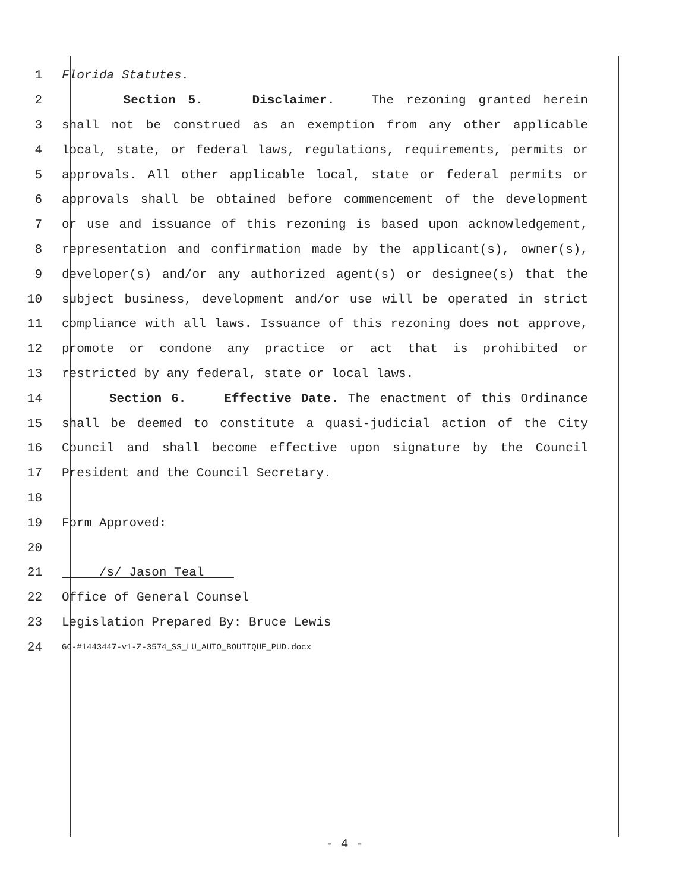1 Florida Statutes.
2 Section 5. Disclaimer. The rezoning granted herein
3 shall not be construed as an exemption from any other applicable
4 local, state, or federal laws, regulations, requirements, permits or
5 approvals. All other applicable local, state or federal permits or
6 approvals shall be obtained before commencement of the development
7 or use and issuance of this rezoning is based upon acknowledgement,
8 representation and confirmation made by the applicant(s), owner(s),
9 developer(s) and/or any authorized agent(s) or designee(s) that the
10 subject business, development and/or use will be operated in strict
11 compliance with all laws. Issuance of this rezoning does not approve,
12 promote or condone any practice or act that is prohibited or
13 restricted by any federal, state or local laws.
14 Section 6. Effective Date. The enactment of this Ordinance
15 shall be deemed to constitute a quasi-judicial action of the City
16 Council and shall become effective upon signature by the Council
17 President and the Council Secretary.
18
19 Form Approved:
20
21 /s/ Jason Teal
22 Office of General Counsel
23 Legislation Prepared By: Bruce Lewis
24 GC-#1443447-v1-Z-3574_SS_LU_AUTO_BOUTIQUE_PUD.docx
- 4 -